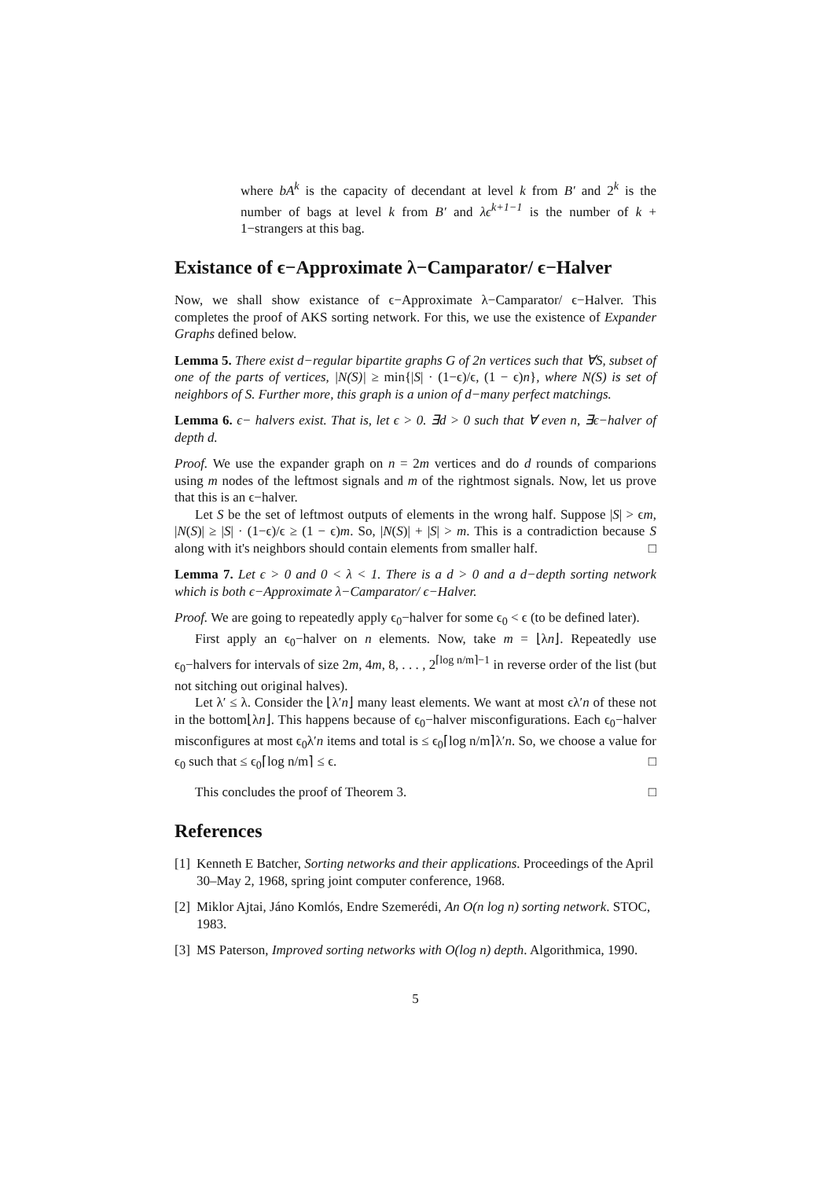where bA<sup>k</sup> is the capacity of decendant at level k from B′ and 2<sup>k</sup> is the number of bags at level k from B′ and λϵ<sup>k+1−1</sup> is the number of k + 1−strangers at this bag.
Existance of ϵ−Approximate λ−Camparator/ ϵ−Halver
Now, we shall show existance of ϵ−Approximate λ−Camparator/ ϵ−Halver. This completes the proof of AKS sorting network. For this, we use the existence of Expander Graphs defined below.
Lemma 5. There exist d−regular bipartite graphs G of 2n vertices such that ∀S, subset of one of the parts of vertices, |N(S)| ≥ min{|S| · (1−ϵ)/ϵ, (1 − ϵ)n}, where N(S) is set of neighbors of S. Further more, this graph is a union of d−many perfect matchings.
Lemma 6. ϵ− halvers exist. That is, let ϵ > 0. ∃d > 0 such that ∀ even n, ∃ϵ−halver of depth d.
Proof. We use the expander graph on n = 2m vertices and do d rounds of comparions using m nodes of the leftmost signals and m of the rightmost signals. Now, let us prove that this is an ϵ−halver.
Let S be the set of leftmost outputs of elements in the wrong half. Suppose |S| > ϵm, |N(S)| ≥ |S| · (1−ϵ)/ϵ ≥ (1 − ϵ)m. So, |N(S)| + |S| > m. This is a contradiction because S along with it's neighbors should contain elements from smaller half. □
Lemma 7. Let ϵ > 0 and 0 < λ < 1. There is a d > 0 and a d−depth sorting network which is both ϵ−Approximate λ−Camparator/ ϵ−Halver.
Proof. We are going to repeatedly apply ϵ<sub>0</sub>−halver for some ϵ<sub>0</sub> < ϵ (to be defined later).
First apply an ϵ<sub>0</sub>−halver on n elements. Now, take m = ⌊λn⌋. Repeatedly use ϵ<sub>0</sub>−halvers for intervals of size 2m, 4m, 8, . . . , 2<sup>⌈log n/m⌉−1</sup> in reverse order of the list (but not sitching out original halves).
Let λ′ ≤ λ. Consider the ⌊λ′n⌋ many least elements. We want at most ϵλ′n of these not in the bottom⌊λn⌋. This happens because of ϵ<sub>0</sub>−halver misconfigurations. Each ϵ<sub>0</sub>−halver misconfigures at most ϵ<sub>0</sub>λ′n items and total is ≤ ϵ<sub>0</sub>⌈log n/m⌉λ′n. So, we choose a value for ϵ<sub>0</sub> such that ≤ ϵ<sub>0</sub>⌈log n/m⌉ ≤ ϵ. □
This concludes the proof of Theorem 3. □
References
[1] Kenneth E Batcher, Sorting networks and their applications. Proceedings of the April 30–May 2, 1968, spring joint computer conference, 1968.
[2] Miklor Ajtai, Jáno Komlós, Endre Szemerédi, An O(n log n) sorting network. STOC, 1983.
[3] MS Paterson, Improved sorting networks with O(log n) depth. Algorithmica, 1990.
5